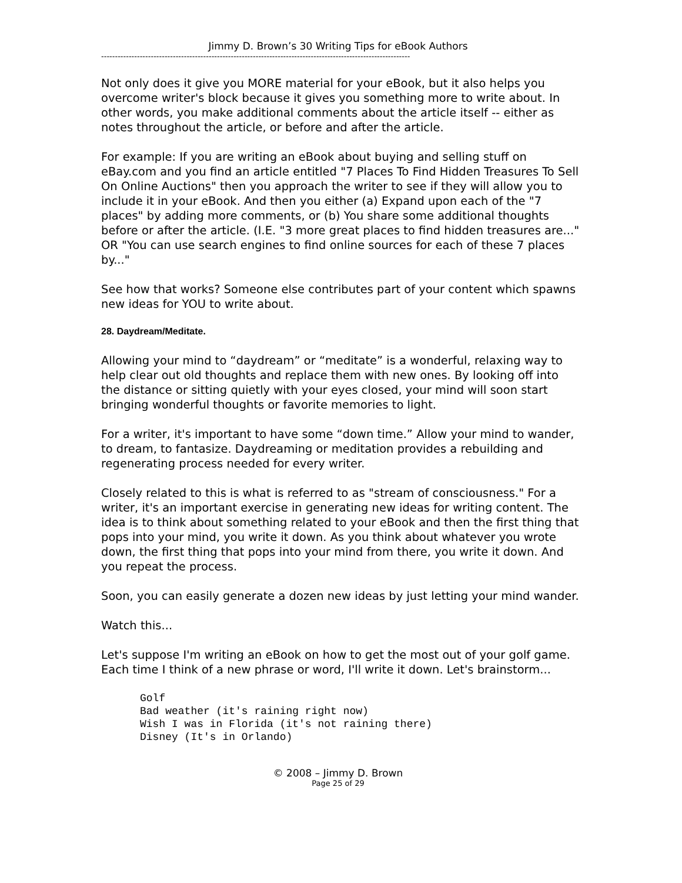Jimmy D. Brown’s 30 Writing Tips for eBook Authors
----------------------------------------------------------------------------------------------------------------
Not only does it give you MORE material for your eBook, but it also helps you overcome writer's block because it gives you something more to write about. In other words, you make additional comments about the article itself -- either as notes throughout the article, or before and after the article.
For example: If you are writing an eBook about buying and selling stuff on eBay.com and you find an article entitled "7 Places To Find Hidden Treasures To Sell On Online Auctions" then you approach the writer to see if they will allow you to include it in your eBook. And then you either (a) Expand upon each of the "7 places" by adding more comments, or (b) You share some additional thoughts before or after the article. (I.E. "3 more great places to find hidden treasures are..." OR "You can use search engines to find online sources for each of these 7 places by..."
See how that works? Someone else contributes part of your content which spawns new ideas for YOU to write about.
28. Daydream/Meditate.
Allowing your mind to “daydream” or “meditate” is a wonderful, relaxing way to help clear out old thoughts and replace them with new ones. By looking off into the distance or sitting quietly with your eyes closed, your mind will soon start bringing wonderful thoughts or favorite memories to light.
For a writer, it's important to have some “down time.” Allow your mind to wander, to dream, to fantasize. Daydreaming or meditation provides a rebuilding and regenerating process needed for every writer.
Closely related to this is what is referred to as "stream of consciousness." For a writer, it's an important exercise in generating new ideas for writing content. The idea is to think about something related to your eBook and then the first thing that pops into your mind, you write it down. As you think about whatever you wrote down, the first thing that pops into your mind from there, you write it down. And you repeat the process.
Soon, you can easily generate a dozen new ideas by just letting your mind wander.
Watch this...
Let's suppose I'm writing an eBook on how to get the most out of your golf game. Each time I think of a new phrase or word, I'll write it down. Let's brainstorm...
Golf
Bad weather (it's raining right now)
Wish I was in Florida (it's not raining there)
Disney (It's in Orlando)
© 2008 – Jimmy D. Brown
Page 25 of 29